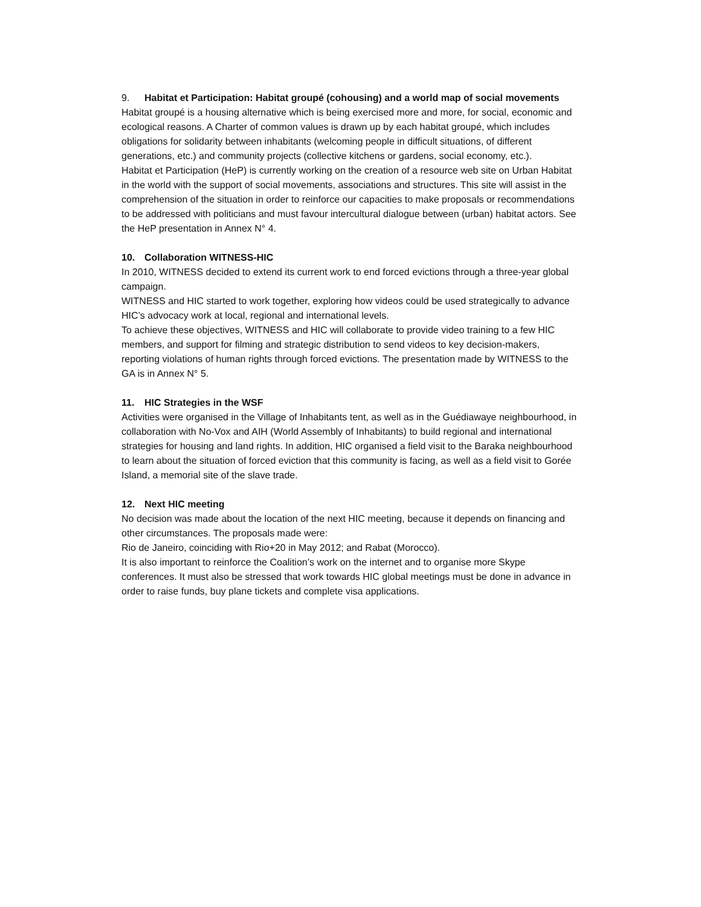9. Habitat et Participation: Habitat groupé (cohousing) and a world map of social movements
Habitat groupé is a housing alternative which is being exercised more and more, for social, economic and ecological reasons. A Charter of common values is drawn up by each habitat groupé, which includes obligations for solidarity between inhabitants (welcoming people in difficult situations, of different generations, etc.) and community projects (collective kitchens or gardens, social economy, etc.).
Habitat et Participation (HeP) is currently working on the creation of a resource web site on Urban Habitat in the world with the support of social movements, associations and structures. This site will assist in the comprehension of the situation in order to reinforce our capacities to make proposals or recommendations to be addressed with politicians and must favour intercultural dialogue between (urban) habitat actors. See the HeP presentation in Annex N° 4.
10. Collaboration WITNESS-HIC
In 2010, WITNESS decided to extend its current work to end forced evictions through a three-year global campaign.
WITNESS and HIC started to work together, exploring how videos could be used strategically to advance HIC’s advocacy work at local, regional and international levels.
To achieve these objectives, WITNESS and HIC will collaborate to provide video training to a few HIC members, and support for filming and strategic distribution to send videos to key decision-makers, reporting violations of human rights through forced evictions. The presentation made by WITNESS to the GA is in Annex N° 5.
11. HIC Strategies in the WSF
Activities were organised in the Village of Inhabitants tent, as well as in the Guédiawaye neighbourhood, in collaboration with No-Vox and AIH (World Assembly of Inhabitants) to build regional and international strategies for housing and land rights. In addition, HIC organised a field visit to the Baraka neighbourhood to learn about the situation of forced eviction that this community is facing, as well as a field visit to Gorée Island, a memorial site of the slave trade.
12. Next HIC meeting
No decision was made about the location of the next HIC meeting, because it depends on financing and other circumstances. The proposals made were:
Rio de Janeiro, coinciding with Rio+20 in May 2012; and Rabat (Morocco).
It is also important to reinforce the Coalition’s work on the internet and to organise more Skype conferences. It must also be stressed that work towards HIC global meetings must be done in advance in order to raise funds, buy plane tickets and complete visa applications.